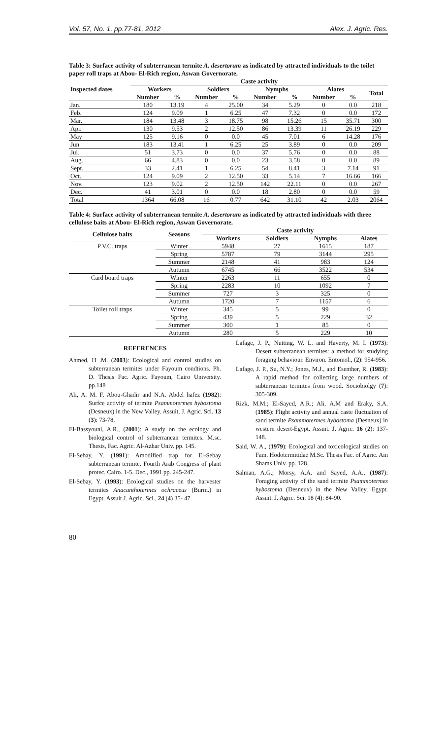Vol. 57, No. 1, pp.77-81, 2012 Alex. J. Agric. Res.
Table 3: Surface activity of subterranean termite A. desertorum as indicated by attracted individuals to the toilet paper roll traps at Abou- El-Rich region, Aswan Governorate.
| Inspected dates | Caste activity | | | | | | | | |
| --- | --- | --- | --- | --- | --- | --- | --- | --- | --- |
| | Workers | | Soldiers | | Nymphs | | Alates | | Total |
| | Number | % | Number | % | Number | % | Number | % | |
| Jan. | 180 | 13.19 | 4 | 25.00 | 34 | 5.29 | 0 | 0.0 | 218 |
| Feb. | 124 | 9.09 | 1 | 6.25 | 47 | 7.32 | 0 | 0.0 | 172 |
| Mar. | 184 | 13.48 | 3 | 18.75 | 98 | 15.26 | 15 | 35.71 | 300 |
| Apr. | 130 | 9.53 | 2 | 12.50 | 86 | 13.39 | 11 | 26.19 | 229 |
| May | 125 | 9.16 | 0 | 0.0 | 45 | 7.01 | 6 | 14.28 | 176 |
| Jun | 183 | 13.41 | 1 | 6.25 | 25 | 3.89 | 0 | 0.0 | 209 |
| Jul. | 51 | 3.73 | 0 | 0.0 | 37 | 5.76 | 0 | 0.0 | 88 |
| Aug. | 66 | 4.83 | 0 | 0.0 | 23 | 3.58 | 0 | 0.0 | 89 |
| Sept. | 33 | 2.41 | 1 | 6.25 | 54 | 8.41 | 3 | 7.14 | 91 |
| Oct. | 124 | 9.09 | 2 | 12.50 | 33 | 5.14 | 7 | 16.66 | 166 |
| Nov. | 123 | 9.02 | 2 | 12.50 | 142 | 22.11 | 0 | 0.0 | 267 |
| Dec. | 41 | 3.01 | 0 | 0.0 | 18 | 2.80 | 0 | 0.0 | 59 |
| Total | 1364 | 66.08 | 16 | 0.77 | 642 | 31.10 | 42 | 2.03 | 2064 |
Table 4: Surface activity of subterranean termite A. desertorum as indicated by attracted individuals with three cellulose baits at Abou- El-Rich region, Aswan Governorate.
| Cellulose baits | Seasons | Caste activity | | | |
| --- | --- | --- | --- | --- | --- |
| | | Workers | Soldiers | Nymphs | Alates |
| P.V.C. traps | Winter | 5948 | 27 | 1615 | 187 |
| | Spring | 5787 | 79 | 3144 | 295 |
| | Summer | 2148 | 41 | 983 | 124 |
| | Autumn | 6745 | 66 | 3522 | 534 |
| Card board traps | Winter | 2263 | 11 | 655 | 0 |
| | Spring | 2283 | 10 | 1092 | 7 |
| | Summer | 727 | 3 | 325 | 0 |
| | Autumn | 1720 | 7 | 1157 | 6 |
| Toilet roll traps | Winter | 345 | 5 | 99 | 0 |
| | Spring | 439 | 5 | 229 | 32 |
| | Summer | 300 | 1 | 85 | 0 |
| | Autumn | 280 | 5 | 229 | 10 |
REFERENCES
Ahmed, H .M. (2003): Ecological and control studies on subterranean termites under Fayoum condtions. Ph. D. Thesis Fac. Agric. Fayoum, Cairo University. pp.148
Ali, A. M. F. Abou-Ghadir and N.A. Abdel hafez (1982): Surfce activity of termite Psammotermes hybostoma (Desneux) in the New Valley. Assuit, J. Agric. Sci. 13 (3): 73-78.
El-Bassyouni, A.R., (2001): A study on the ecology and biological control of subterranean termites. M.sc. Thesis, Fac. Agric. Al-Azhar Univ. pp. 145.
El-Sebay, Y. (1991): Amodified trap for El-Sebay subterranean termite. Fourth Arab Congress of plant protec. Cairo. 1-5. Dec., 1991 pp. 245-247.
El-Sebay, Y. (1993): Ecological studies on the harvester termites Anacanthotermes ochraceus (Burm.) in Egypt. Assuit J. Agric. Sci., 24 (4) 35- 47.
Lafage, J. P., Nutting, W. L. and Haverty, M. I. (1973): Desert subterranean termites: a method for studying foraging behaviour. Environ. Entomol., (2): 954-956.
Lafage, J. P., Su, N.Y.; Jones, M.J., and Esenther, R. (1983): A rapid method for collecting large numbers of subterranean termites from wood. Sociobiolgy (7): 305-309.
Rizk, M.M.; El-Sayed, A.R.; Ali, A.M and Eraky, S.A. (1985): Flight activity and annual caste fluctuation of sand termite Psammotermes hybostoma (Desneux) in western desert-Egypt. Assuit. J. Agric. 16 (2): 137-148.
Said, W. A., (1979): Ecological and toxicological studies on Fam. Hodotermitidae M.Sc. Thesis Fac. of Agric. Ain Shams Univ. pp. 128.
Salman, A.G.; Morsy, A.A. and Sayed, A.A., (1987): Foraging activity of the sand termite Psammotermes hybostoma (Desneux) in the New Valley, Egypt. Assuit. J. Agric. Sci. 18 (4): 84-90.
80